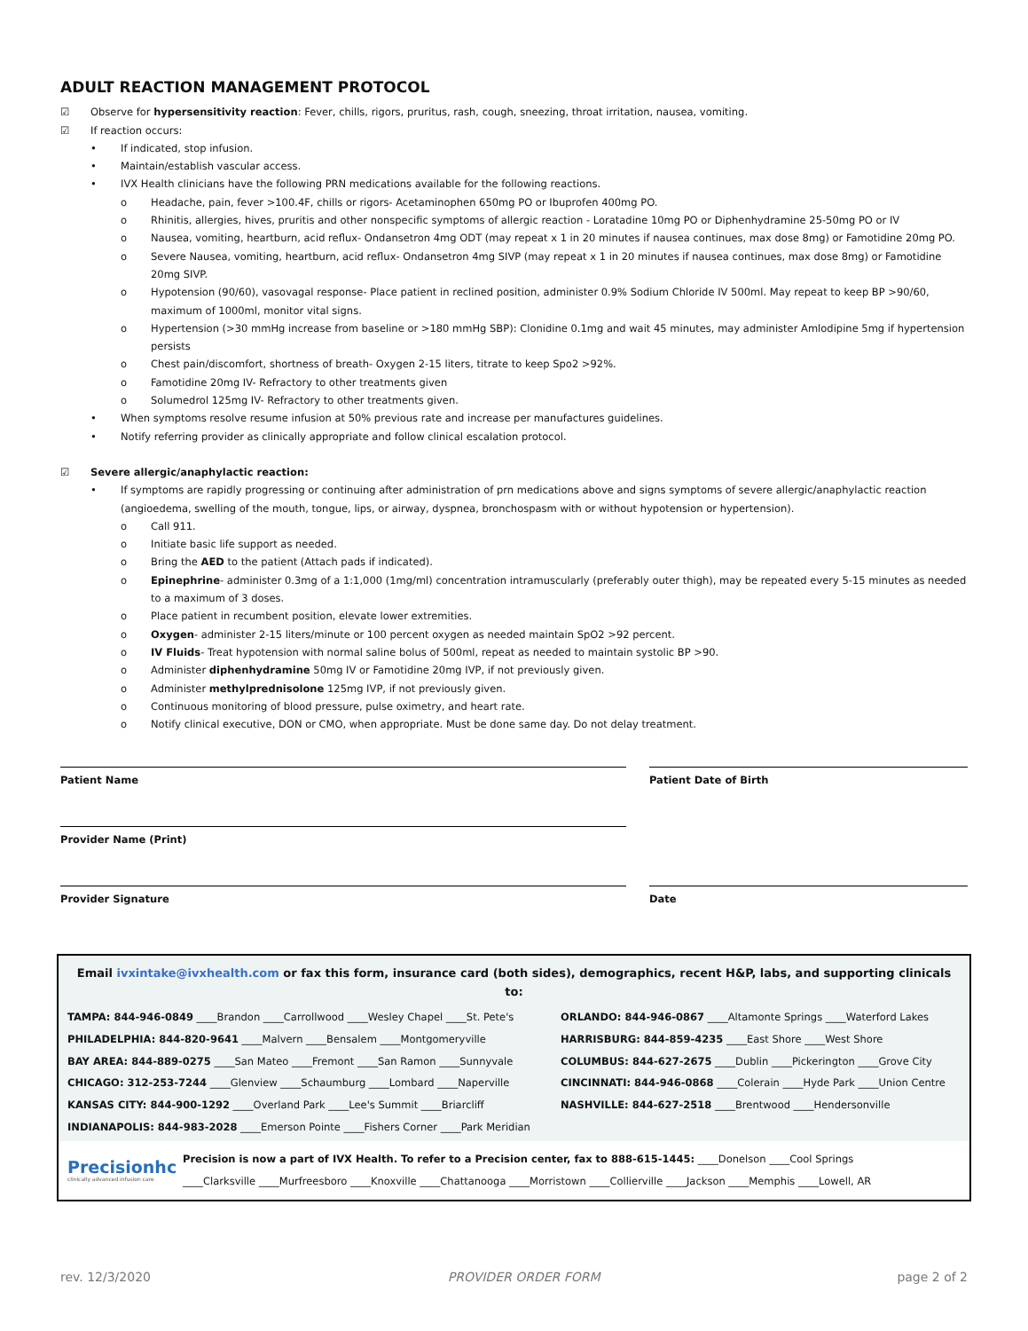ADULT REACTION MANAGEMENT PROTOCOL
☑ Observe for hypersensitivity reaction: Fever, chills, rigors, pruritus, rash, cough, sneezing, throat irritation, nausea, vomiting.
☑ If reaction occurs:
• If indicated, stop infusion.
• Maintain/establish vascular access.
• IVX Health clinicians have the following PRN medications available for the following reactions.
o Headache, pain, fever >100.4F, chills or rigors- Acetaminophen 650mg PO or Ibuprofen 400mg PO.
o Rhinitis, allergies, hives, pruritis and other nonspecific symptoms of allergic reaction - Loratadine 10mg PO or Diphenhydramine 25-50mg PO or IV
o Nausea, vomiting, heartburn, acid reflux- Ondansetron 4mg ODT (may repeat x 1 in 20 minutes if nausea continues, max dose 8mg) or Famotidine 20mg PO.
o Severe Nausea, vomiting, heartburn, acid reflux- Ondansetron 4mg SIVP (may repeat x 1 in 20 minutes if nausea continues, max dose 8mg) or Famotidine 20mg SIVP.
o Hypotension (90/60), vasovagal response- Place patient in reclined position, administer 0.9% Sodium Chloride IV 500ml. May repeat to keep BP >90/60, maximum of 1000ml, monitor vital signs.
o Hypertension (>30 mmHg increase from baseline or >180 mmHg SBP): Clonidine 0.1mg and wait 45 minutes, may administer Amlodipine 5mg if hypertension persists
o Chest pain/discomfort, shortness of breath- Oxygen 2-15 liters, titrate to keep Spo2 >92%.
o Famotidine 20mg IV- Refractory to other treatments given
o Solumedrol 125mg IV- Refractory to other treatments given.
• When symptoms resolve resume infusion at 50% previous rate and increase per manufactures guidelines.
• Notify referring provider as clinically appropriate and follow clinical escalation protocol.
☑ Severe allergic/anaphylactic reaction:
• If symptoms are rapidly progressing or continuing after administration of prn medications above and signs symptoms of severe allergic/anaphylactic reaction (angioedema, swelling of the mouth, tongue, lips, or airway, dyspnea, bronchospasm with or without hypotension or hypertension).
o Call 911.
o Initiate basic life support as needed.
o Bring the AED to the patient (Attach pads if indicated).
o Epinephrine- administer 0.3mg of a 1:1,000 (1mg/ml) concentration intramuscularly (preferably outer thigh), may be repeated every 5-15 minutes as needed to a maximum of 3 doses.
o Place patient in recumbent position, elevate lower extremities.
o Oxygen- administer 2-15 liters/minute or 100 percent oxygen as needed maintain SpO2 >92 percent.
o IV Fluids- Treat hypotension with normal saline bolus of 500ml, repeat as needed to maintain systolic BP >90.
o Administer diphenhydramine 50mg IV or Famotidine 20mg IVP, if not previously given.
o Administer methylprednisolone 125mg IVP, if not previously given.
o Continuous monitoring of blood pressure, pulse oximetry, and heart rate.
o Notify clinical executive, DON or CMO, when appropriate. Must be done same day. Do not delay treatment.
Patient Name
Provider Name (Print)
Provider Signature
Patient Date of Birth
Date
Email ivxintake@ivxhealth.com or fax this form, insurance card (both sides), demographics, recent H&P, labs, and supporting clinicals to:
TAMPA: 844-946-0849 ____Brandon ____Carrollwood ____Wesley Chapel ____St. Pete's
ORLANDO: 844-946-0867 ____Altamonte Springs ____Waterford Lakes
PHILADELPHIA: 844-820-9641 ____Malvern ____Bensalem ____Montgomeryville
HARRISBURG: 844-859-4235 ____East Shore ____West Shore
BAY AREA: 844-889-0275 ____San Mateo ____Fremont ____San Ramon ____Sunnyvale
COLUMBUS: 844-627-2675 ____Dublin ____Pickerington ____Grove City
CHICAGO: 312-253-7244 ____Glenview ____Schaumburg ____Lombard ____Naperville
CINCINNATI: 844-946-0868 ____Colerain ____Hyde Park ____Union Centre
KANSAS CITY: 844-900-1292 ____Overland Park ____Lee's Summit ____Briarcliff
NASHVILLE: 844-627-2518 ____Brentwood ____Hendersonville
INDIANAPOLIS: 844-983-2028 ____Emerson Pointe ____Fishers Corner ____Park Meridian
Precisionhc
clinically advanced infusion care
Precision is now a part of IVX Health. To refer to a Precision center, fax to 888-615-1445: ____Donelson ____Cool Springs
____Clarksville ____Murfreesboro ____Knoxville ____Chattanooga ____Morristown ____Collierville ____Jackson ____Memphis ____Lowell, AR
rev. 12/3/2020 PROVIDER ORDER FORM page 2 of 2